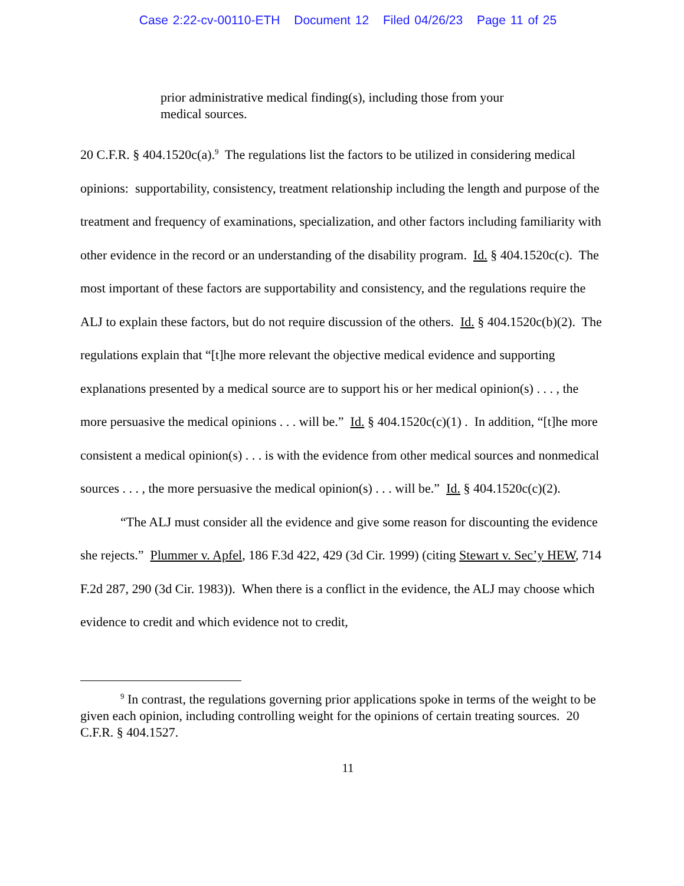Case 2:22-cv-00110-ETH Document 12 Filed 04/26/23 Page 11 of 25
prior administrative medical finding(s), including those from your medical sources.
20 C.F.R. § 404.1520c(a).<sup>9</sup> The regulations list the factors to be utilized in considering medical opinions: supportability, consistency, treatment relationship including the length and purpose of the treatment and frequency of examinations, specialization, and other factors including familiarity with other evidence in the record or an understanding of the disability program. Id. § 404.1520c(c). The most important of these factors are supportability and consistency, and the regulations require the ALJ to explain these factors, but do not require discussion of the others. Id. § 404.1520c(b)(2). The regulations explain that “[t]he more relevant the objective medical evidence and supporting explanations presented by a medical source are to support his or her medical opinion(s) . . . , the more persuasive the medical opinions . . . will be.” Id. § 404.1520c(c)(1) . In addition, “[t]he more consistent a medical opinion(s) . . . is with the evidence from other medical sources and nonmedical sources . . . , the more persuasive the medical opinion(s) . . . will be.” Id. § 404.1520c(c)(2).
“The ALJ must consider all the evidence and give some reason for discounting the evidence she rejects.” Plummer v. Apfel, 186 F.3d 422, 429 (3d Cir. 1999) (citing Stewart v. Sec’y HEW, 714 F.2d 287, 290 (3d Cir. 1983)). When there is a conflict in the evidence, the ALJ may choose which evidence to credit and which evidence not to credit,
<sup>9</sup> In contrast, the regulations governing prior applications spoke in terms of the weight to be given each opinion, including controlling weight for the opinions of certain treating sources. 20 C.F.R. § 404.1527.
11